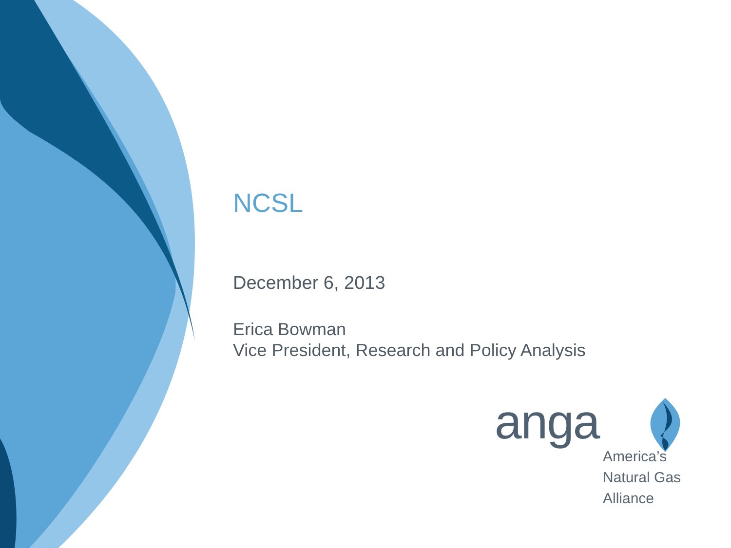NCSL
December 6, 2013
Erica Bowman
Vice President, Research and Policy Analysis
anga
America’s
Natural Gas
Alliance